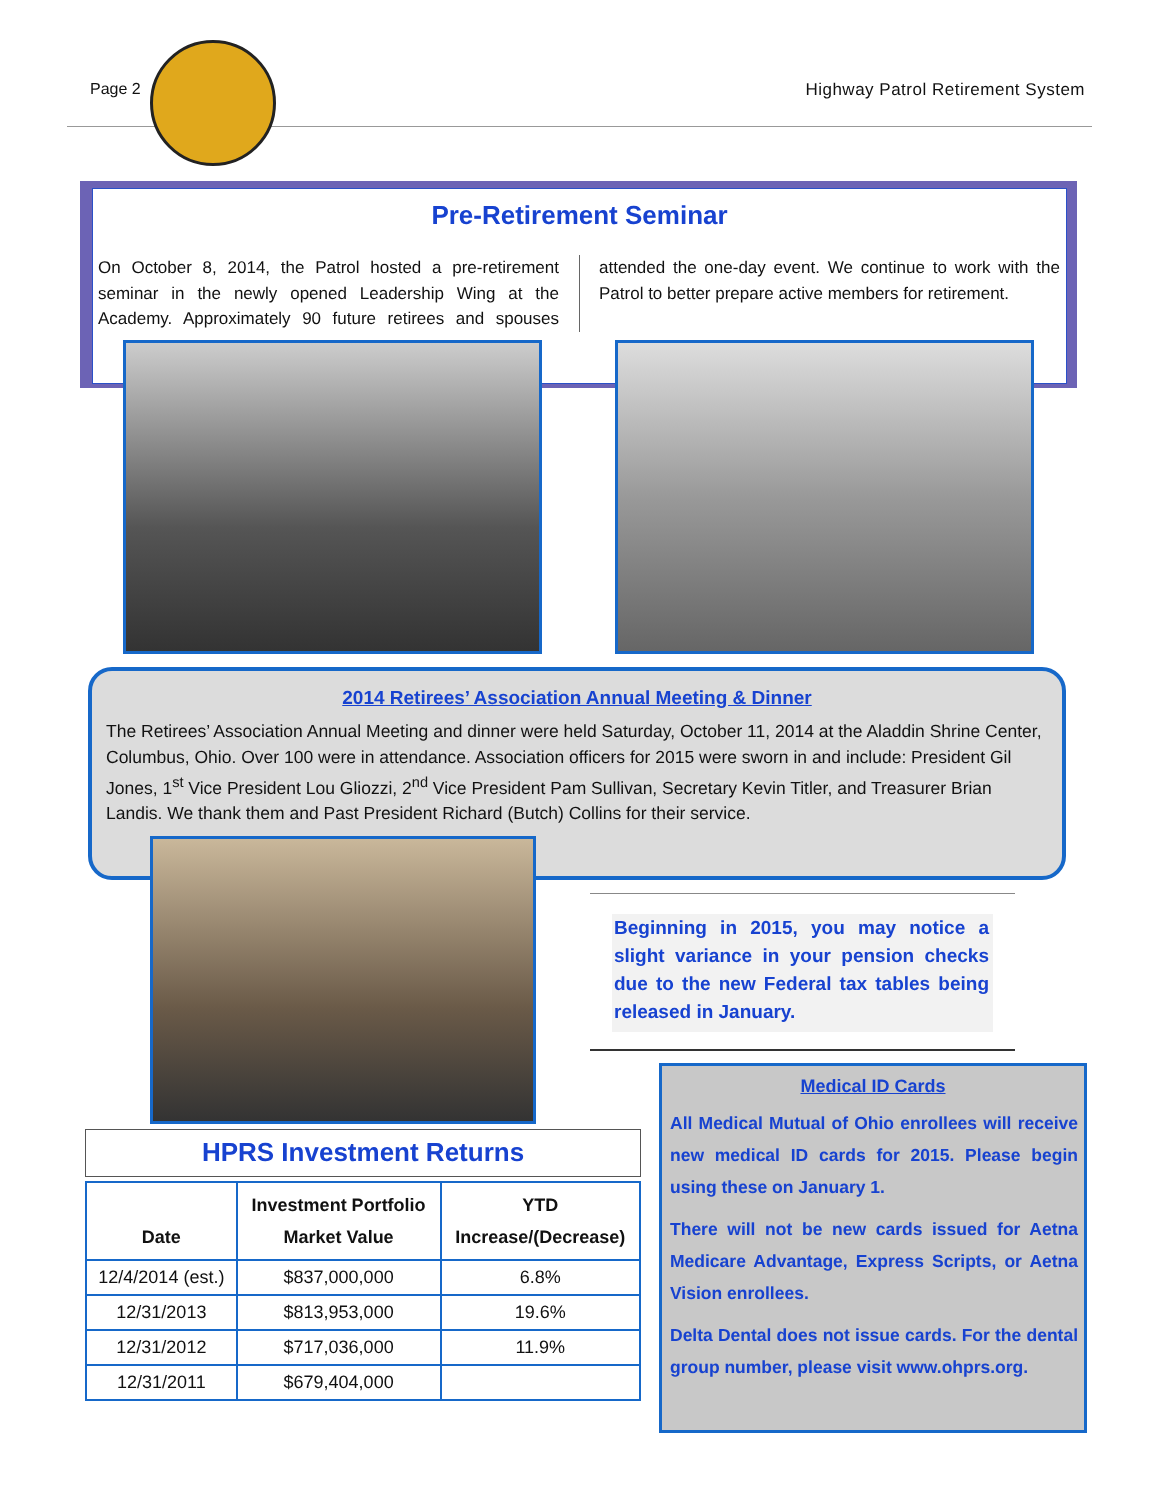Page 2
Highway Patrol Retirement System
Pre-Retirement Seminar
On October 8, 2014, the Patrol hosted a pre-retirement seminar in the newly opened Leadership Wing at the Academy. Approximately 90 future retirees and spouses attended the one-day event. We continue to work with the Patrol to better prepare active members for retirement.
2014 Retirees’ Association Annual Meeting & Dinner
The Retirees’ Association Annual Meeting and dinner were held Saturday, October 11, 2014 at the Aladdin Shrine Center, Columbus, Ohio. Over 100 were in attendance. Association officers for 2015 were sworn in and include: President Gil Jones, 1<sup>st</sup> Vice President Lou Gliozzi, 2<sup>nd</sup> Vice President Pam Sullivan, Secretary Kevin Titler, and Treasurer Brian Landis. We thank them and Past President Richard (Butch) Collins for their service.
Beginning in 2015, you may notice a slight variance in your pension checks due to the new Federal tax tables being released in January.
HPRS Investment Returns
| Date | Investment Portfolio Market Value | YTD Increase/(Decrease) |
| --- | --- | --- |
| 12/4/2014 (est.) | $837,000,000 | 6.8% |
| 12/31/2013 | $813,953,000 | 19.6% |
| 12/31/2012 | $717,036,000 | 11.9% |
| 12/31/2011 | $679,404,000 | |
Medical ID Cards
All Medical Mutual of Ohio enrollees will receive new medical ID cards for 2015. Please begin using these on January 1.
There will not be new cards issued for Aetna Medicare Advantage, Express Scripts, or Aetna Vision enrollees.
Delta Dental does not issue cards. For the dental group number, please visit www.ohprs.org.